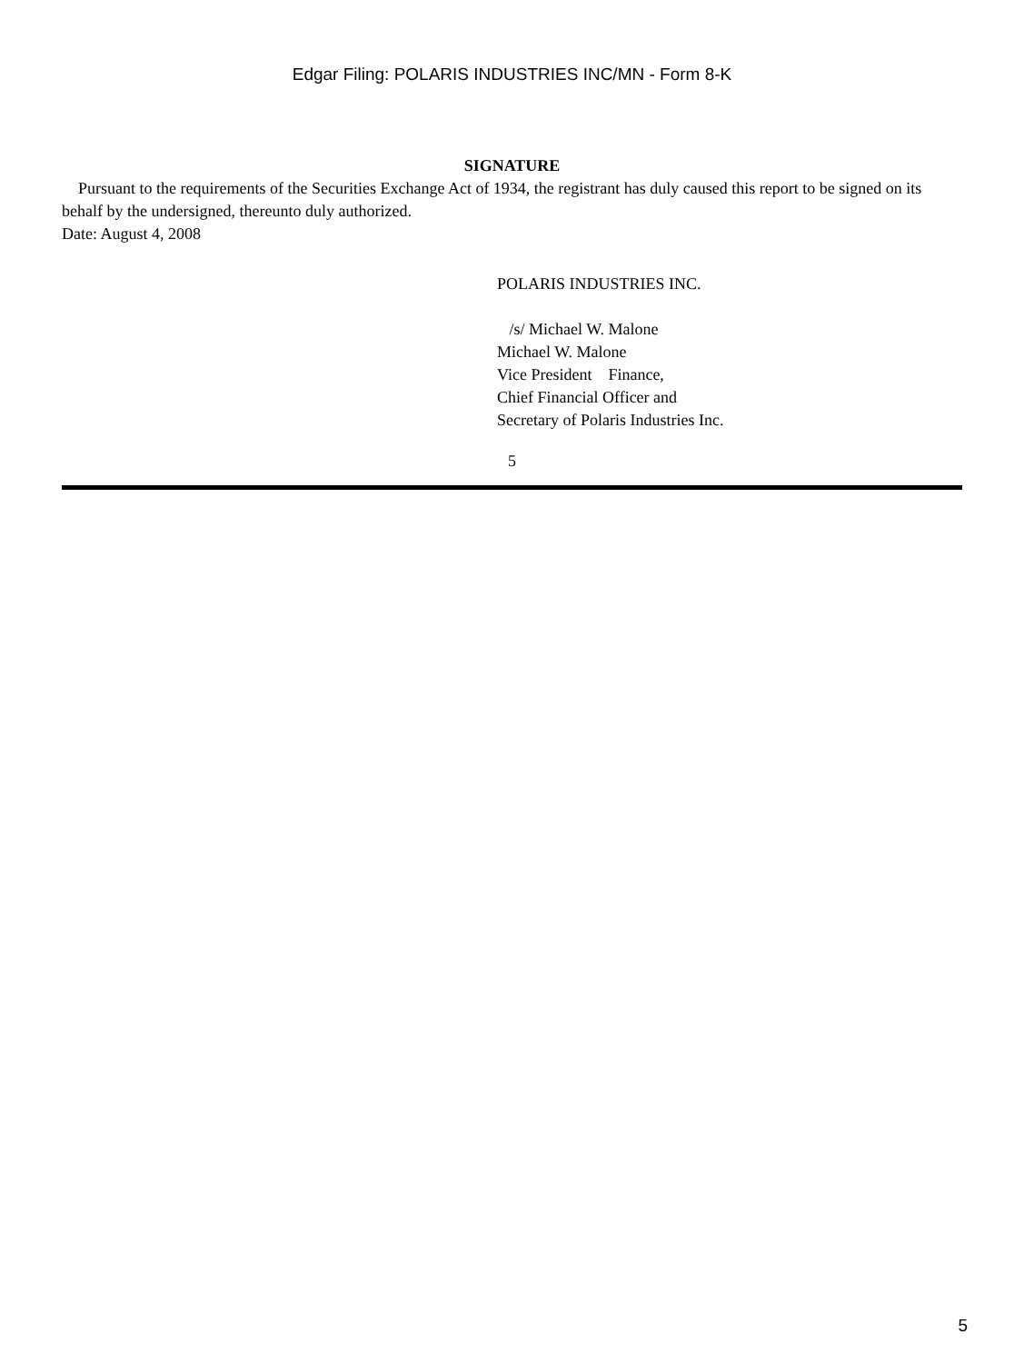Edgar Filing: POLARIS INDUSTRIES INC/MN - Form 8-K
SIGNATURE
Pursuant to the requirements of the Securities Exchange Act of 1934, the registrant has duly caused this report to be signed on its behalf by the undersigned, thereunto duly authorized.
Date: August 4, 2008
POLARIS INDUSTRIES INC.
/s/ Michael W. Malone
Michael W. Malone
Vice President Finance,
Chief Financial Officer and
Secretary of Polaris Industries Inc.
5
5